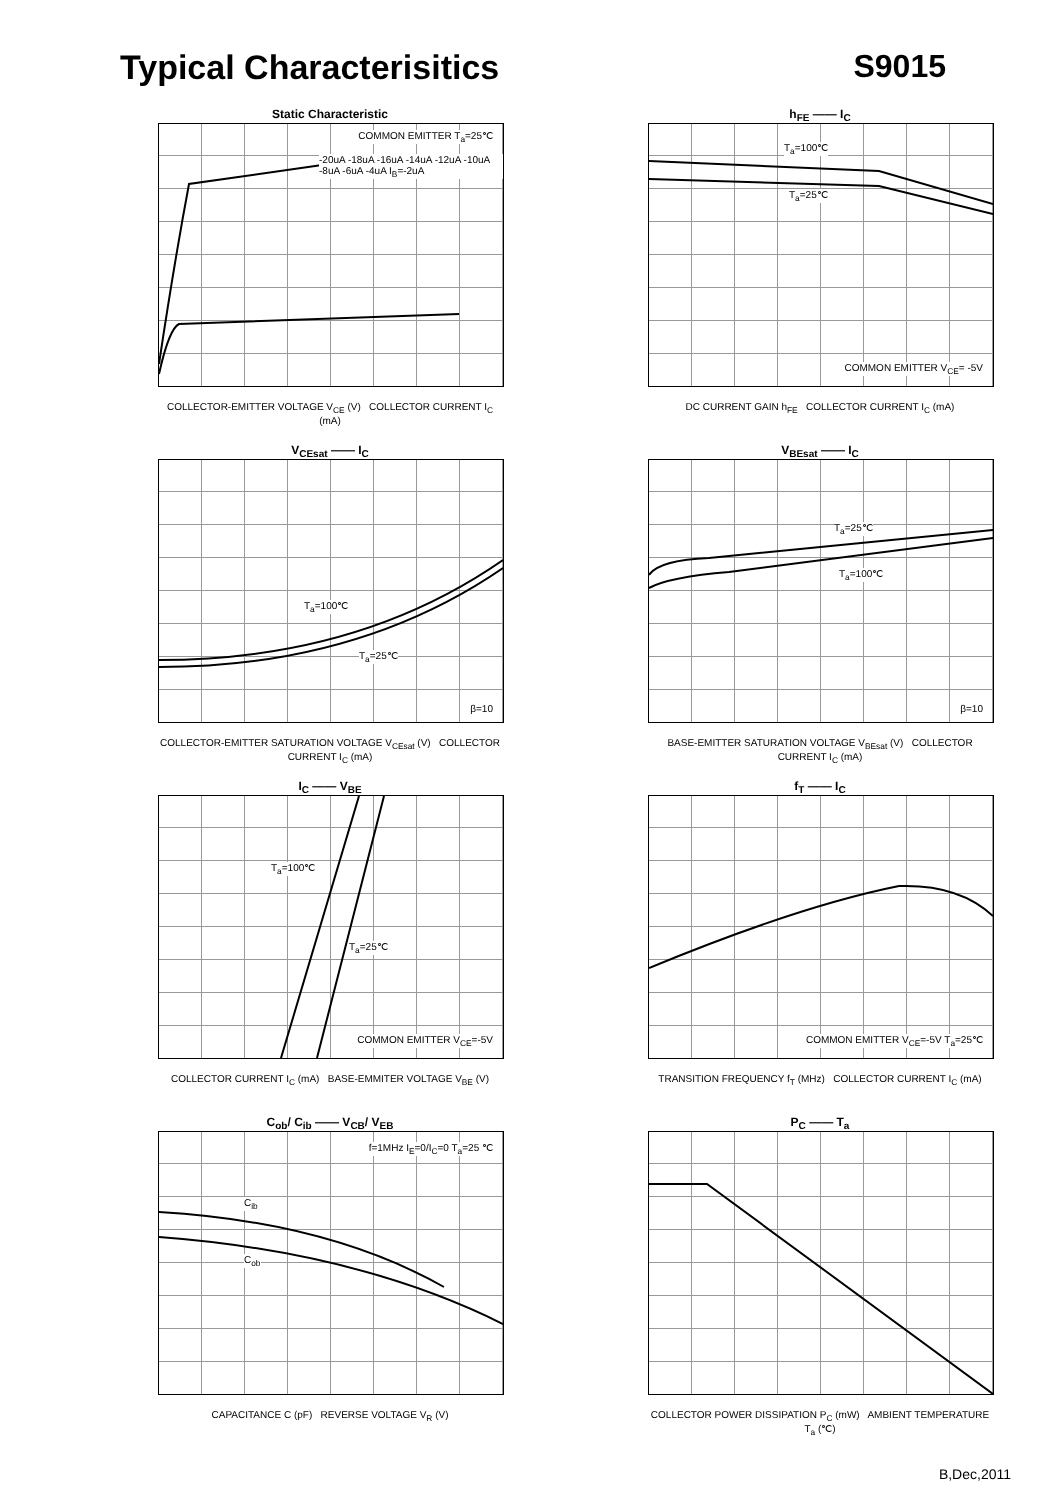Typical Characterisitics S9015
Static Characteristic
COMMON EMITTER T<sub>a</sub>=25℃
-20uA -18uA -16uA -14uA -12uA -10uA -8uA -6uA -4uA I<sub>B</sub>=-2uA
COLLECTOR-EMITTER VOLTAGE V<sub>CE</sub> (V) COLLECTOR CURRENT I<sub>C</sub> (mA)
h<sub>FE</sub> —— I<sub>C</sub>
T<sub>a</sub>=100℃
T<sub>a</sub>=25℃
COMMON EMITTER V<sub>CE</sub>= -5V
DC CURRENT GAIN h<sub>FE</sub> COLLECTOR CURRENT I<sub>C</sub> (mA)
V<sub>CEsat</sub> —— I<sub>C</sub>
T<sub>a</sub>=100℃
T<sub>a</sub>=25℃
β=10
COLLECTOR-EMITTER SATURATION VOLTAGE V<sub>CEsat</sub> (V) COLLECTOR CURRENT I<sub>C</sub> (mA)
V<sub>BEsat</sub> —— I<sub>C</sub>
T<sub>a</sub>=25℃
T<sub>a</sub>=100℃
β=10
BASE-EMITTER SATURATION VOLTAGE V<sub>BEsat</sub> (V) COLLECTOR CURRENT I<sub>C</sub> (mA)
I<sub>C</sub> —— V<sub>BE</sub>
T<sub>a</sub>=100℃
T<sub>a</sub>=25℃
COMMON EMITTER V<sub>CE</sub>=-5V
COLLECTOR CURRENT I<sub>C</sub> (mA) BASE-EMMITER VOLTAGE V<sub>BE</sub> (V)
f<sub>T</sub> —— I<sub>C</sub>
COMMON EMITTER V<sub>CE</sub>=-5V T<sub>a</sub>=25℃
TRANSITION FREQUENCY f<sub>T</sub> (MHz) COLLECTOR CURRENT I<sub>C</sub> (mA)
C<sub>ob</sub>/ C<sub>ib</sub> —— V<sub>CB</sub>/ V<sub>EB</sub>
C<sub>ib</sub>
C<sub>ob</sub>
f=1MHz I<sub>E</sub>=0/I<sub>C</sub>=0 T<sub>a</sub>=25 ℃
CAPACITANCE C (pF) REVERSE VOLTAGE V<sub>R</sub> (V)
P<sub>C</sub> —— T<sub>a</sub>
COLLECTOR POWER DISSIPATION P<sub>C</sub> (mW) AMBIENT TEMPERATURE T<sub>a</sub> (℃)
B,Dec,2011